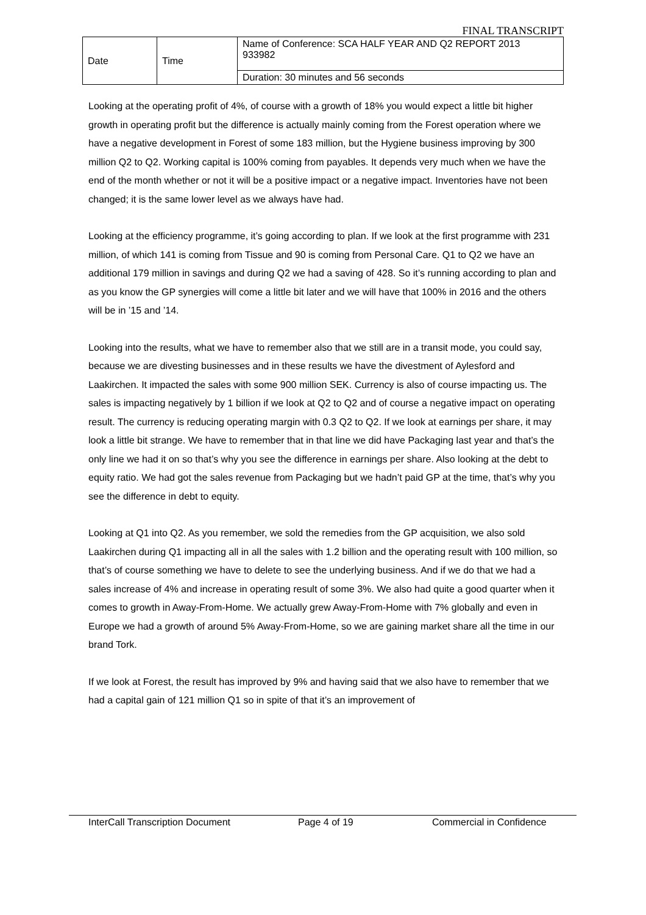FINAL TRANSCRIPT
| Date | Time | Name of Conference: SCA HALF YEAR AND Q2 REPORT 2013 933982 |
| | | Duration: 30 minutes and 56 seconds |
Looking at the operating profit of 4%, of course with a growth of 18% you would expect a little bit higher growth in operating profit but the difference is actually mainly coming from the Forest operation where we have a negative development in Forest of some 183 million, but the Hygiene business improving by 300 million Q2 to Q2. Working capital is 100% coming from payables. It depends very much when we have the end of the month whether or not it will be a positive impact or a negative impact. Inventories have not been changed; it is the same lower level as we always have had.
Looking at the efficiency programme, it’s going according to plan. If we look at the first programme with 231 million, of which 141 is coming from Tissue and 90 is coming from Personal Care. Q1 to Q2 we have an additional 179 million in savings and during Q2 we had a saving of 428. So it’s running according to plan and as you know the GP synergies will come a little bit later and we will have that 100% in 2016 and the others will be in ’15 and ’14.
Looking into the results, what we have to remember also that we still are in a transit mode, you could say, because we are divesting businesses and in these results we have the divestment of Aylesford and Laakirchen. It impacted the sales with some 900 million SEK. Currency is also of course impacting us. The sales is impacting negatively by 1 billion if we look at Q2 to Q2 and of course a negative impact on operating result. The currency is reducing operating margin with 0.3 Q2 to Q2. If we look at earnings per share, it may look a little bit strange. We have to remember that in that line we did have Packaging last year and that’s the only line we had it on so that’s why you see the difference in earnings per share. Also looking at the debt to equity ratio. We had got the sales revenue from Packaging but we hadn’t paid GP at the time, that’s why you see the difference in debt to equity.
Looking at Q1 into Q2. As you remember, we sold the remedies from the GP acquisition, we also sold Laakirchen during Q1 impacting all in all the sales with 1.2 billion and the operating result with 100 million, so that’s of course something we have to delete to see the underlying business. And if we do that we had a sales increase of 4% and increase in operating result of some 3%. We also had quite a good quarter when it comes to growth in Away-From-Home. We actually grew Away-From-Home with 7% globally and even in Europe we had a growth of around 5% Away-From-Home, so we are gaining market share all the time in our brand Tork.
If we look at Forest, the result has improved by 9% and having said that we also have to remember that we had a capital gain of 121 million Q1 so in spite of that it’s an improvement of
InterCall Transcription Document Page 4 of 19 Commercial in Confidence